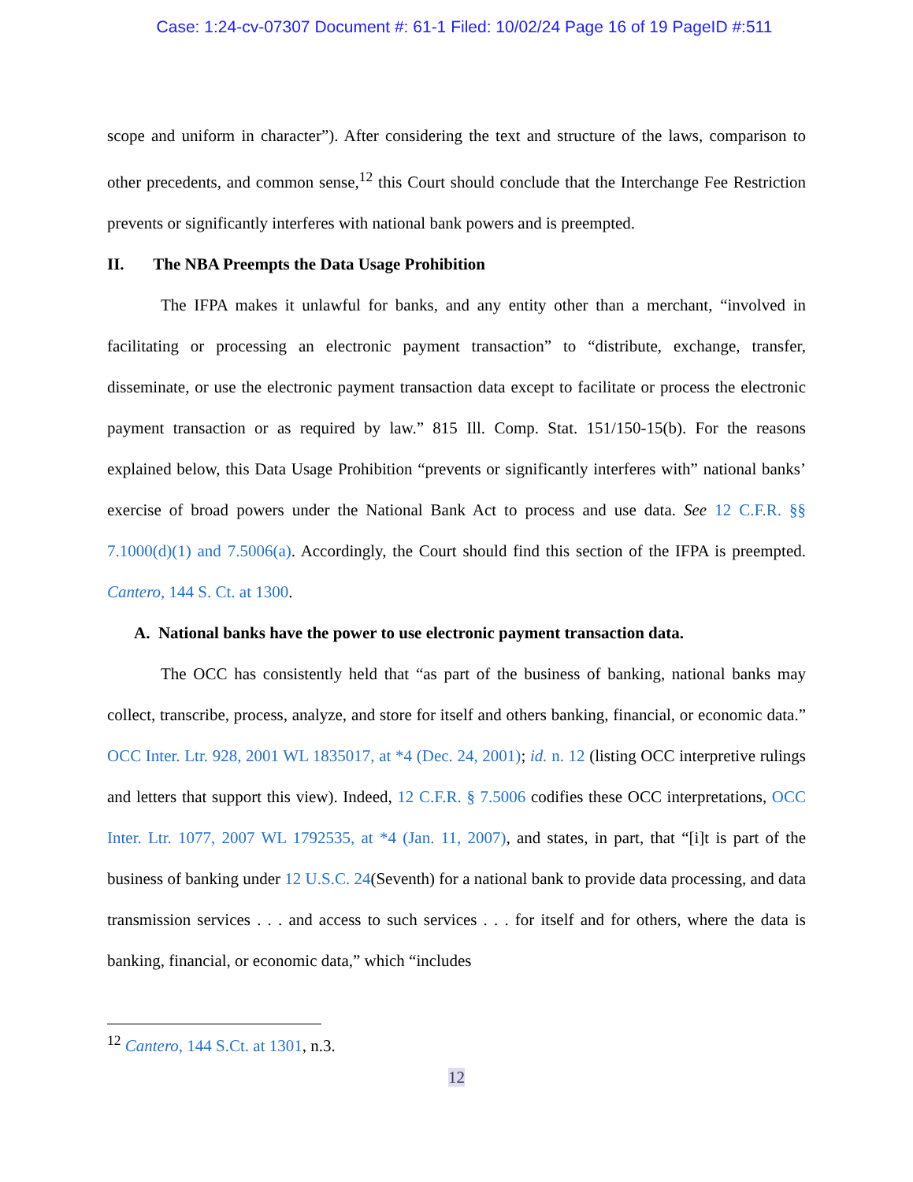Case: 1:24-cv-07307 Document #: 61-1 Filed: 10/02/24 Page 16 of 19 PageID #:511
scope and uniform in character”). After considering the text and structure of the laws, comparison to other precedents, and common sense,<sup>12</sup> this Court should conclude that the Interchange Fee Restriction prevents or significantly interferes with national bank powers and is preempted.
II. The NBA Preempts the Data Usage Prohibition
The IFPA makes it unlawful for banks, and any entity other than a merchant, “involved in facilitating or processing an electronic payment transaction” to “distribute, exchange, transfer, disseminate, or use the electronic payment transaction data except to facilitate or process the electronic payment transaction or as required by law.” 815 Ill. Comp. Stat. 151/150-15(b). For the reasons explained below, this Data Usage Prohibition “prevents or significantly interferes with” national banks’ exercise of broad powers under the National Bank Act to process and use data. See 12 C.F.R. §§ 7.1000(d)(1) and 7.5006(a). Accordingly, the Court should find this section of the IFPA is preempted. Cantero, 144 S. Ct. at 1300.
A. National banks have the power to use electronic payment transaction data.
The OCC has consistently held that “as part of the business of banking, national banks may collect, transcribe, process, analyze, and store for itself and others banking, financial, or economic data.” OCC Inter. Ltr. 928, 2001 WL 1835017, at *4 (Dec. 24, 2001); id. n. 12 (listing OCC interpretive rulings and letters that support this view). Indeed, 12 C.F.R. § 7.5006 codifies these OCC interpretations, OCC Inter. Ltr. 1077, 2007 WL 1792535, at *4 (Jan. 11, 2007), and states, in part, that “[i]t is part of the business of banking under 12 U.S.C. 24(Seventh) for a national bank to provide data processing, and data transmission services . . . and access to such services . . . for itself and for others, where the data is banking, financial, or economic data,” which “includes
<sup>12</sup> Cantero, 144 S.Ct. at 1301, n.3.
12